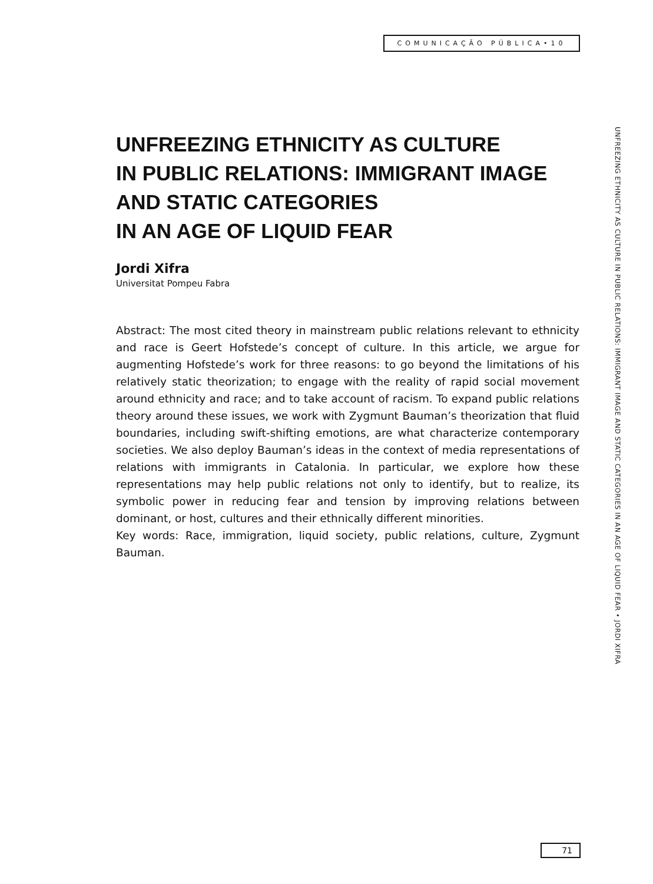COMUNICAÇÃO PÚBLICA•10
UNFREEZING ETHNICITY AS CULTURE
IN PUBLIC RELATIONS: IMMIGRANT IMAGE
AND STATIC CATEGORIES
IN AN AGE OF LIQUID FEAR
Jordi Xifra
Universitat Pompeu Fabra
Abstract: The most cited theory in mainstream public relations relevant to ethnicity and race is Geert Hofstede’s concept of culture. In this article, we argue for augmenting Hofstede’s work for three reasons: to go beyond the limitations of his relatively static theorization; to engage with the reality of rapid social movement around ethnicity and race; and to take account of racism. To expand public relations theory around these issues, we work with Zygmunt Bauman’s theorization that fluid boundaries, including swift-shifting emotions, are what characterize contemporary societies. We also deploy Bauman’s ideas in the context of media representations of relations with immigrants in Catalonia. In particular, we explore how these representations may help public relations not only to identify, but to realize, its symbolic power in reducing fear and tension by improving relations between dominant, or host, cultures and their ethnically different minorities.
Key words: Race, immigration, liquid society, public relations, culture, Zygmunt Bauman.
UNFREEZING ETHNICITY AS CULTURE IN PUBLIC RELATIONS: IMMIGRANT IMAGE AND STATIC CATEGORIES IN AN AGE OF LIQUID FEAR • JORDI XIFRA
71